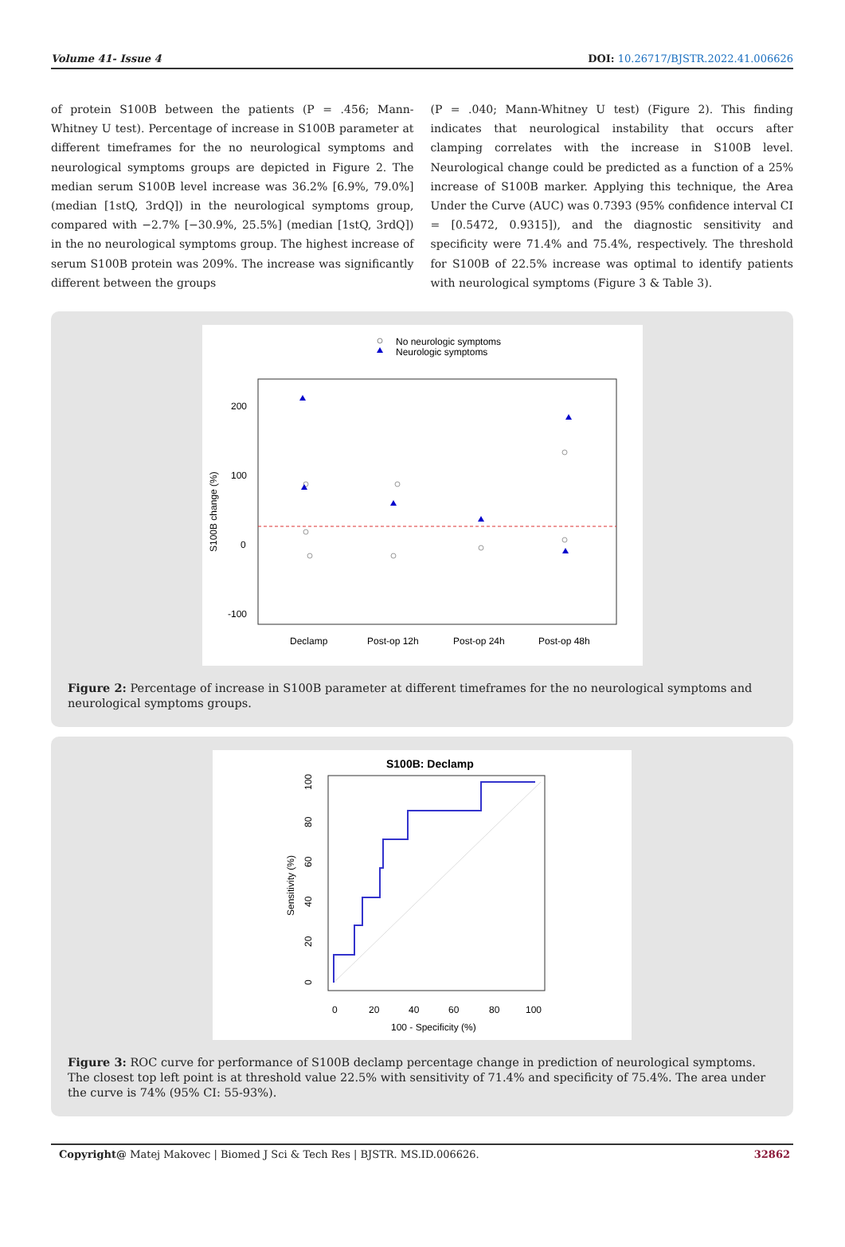Volume 41- Issue 4 DOI: 10.26717/BJSTR.2022.41.006626
of protein S100B between the patients (P = .456; Mann-Whitney U test). Percentage of increase in S100B parameter at different timeframes for the no neurological symptoms and neurological symptoms groups are depicted in Figure 2. The median serum S100B level increase was 36.2% [6.9%, 79.0%] (median [1stQ, 3rdQ]) in the neurological symptoms group, compared with −2.7% [−30.9%, 25.5%] (median [1stQ, 3rdQ]) in the no neurological symptoms group. The highest increase of serum S100B protein was 209%. The increase was significantly different between the groups
(P = .040; Mann-Whitney U test) (Figure 2). This finding indicates that neurological instability that occurs after clamping correlates with the increase in S100B level. Neurological change could be predicted as a function of a 25% increase of S100B marker. Applying this technique, the Area Under the Curve (AUC) was 0.7393 (95% confidence interval CI = [0.5472, 0.9315]), and the diagnostic sensitivity and specificity were 71.4% and 75.4%, respectively. The threshold for S100B of 22.5% increase was optimal to identify patients with neurological symptoms (Figure 3 & Table 3).
No neurologic symptoms
Neurologic symptoms
200
100
0
-100
S100B change (%)
Declamp
Post-op 12h
Post-op 24h
Post-op 48h
Figure 2: Percentage of increase in S100B parameter at different timeframes for the no neurological symptoms and neurological symptoms groups.
S100B: Declamp
0
20
40
60
80
100
100 - Specificity (%)
Sensitivity (%)
0
20
40
60
80
100
Figure 3: ROC curve for performance of S100B declamp percentage change in prediction of neurological symptoms. The closest top left point is at threshold value 22.5% with sensitivity of 71.4% and specificity of 75.4%. The area under the curve is 74% (95% CI: 55-93%).
Copyright@ Matej Makovec | Biomed J Sci & Tech Res | BJSTR. MS.ID.006626. 32862